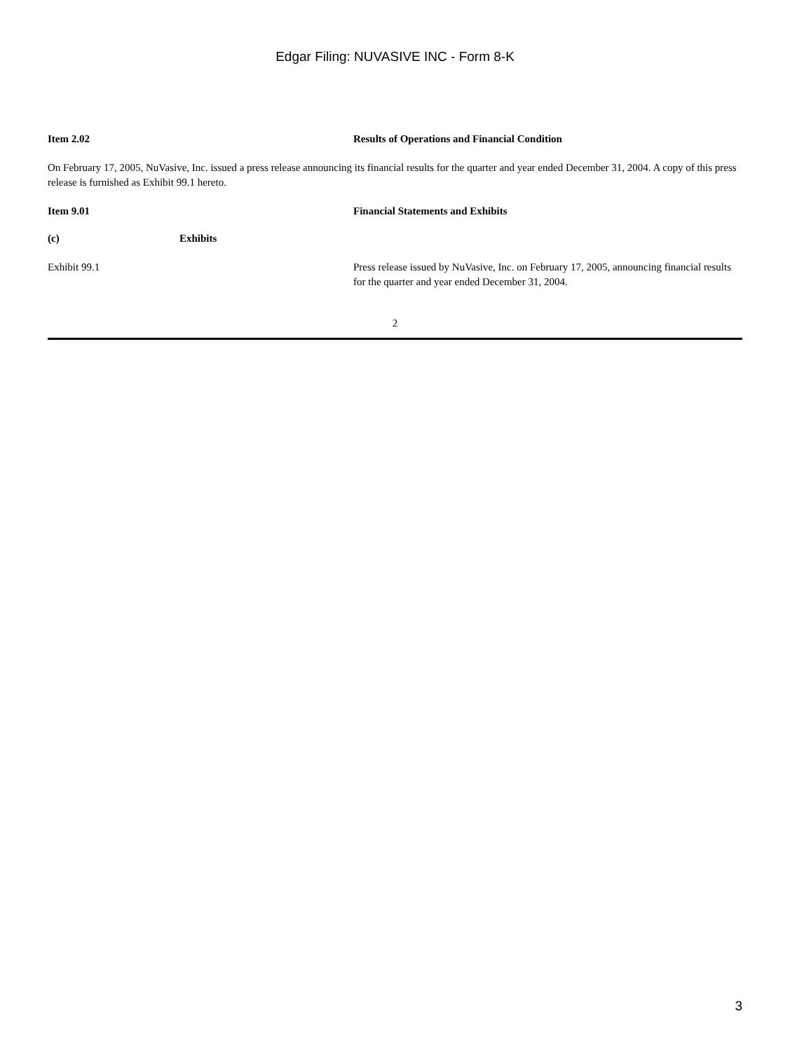Edgar Filing: NUVASIVE INC - Form 8-K
Item 2.02 Results of Operations and Financial Condition
On February 17, 2005, NuVasive, Inc. issued a press release announcing its financial results for the quarter and year ended December 31, 2004. A copy of this press release is furnished as Exhibit 99.1 hereto.
Item 9.01 Financial Statements and Exhibits
(c) Exhibits
Exhibit 99.1 Press release issued by NuVasive, Inc. on February 17, 2005, announcing financial results for the quarter and year ended December 31, 2004.
2
3